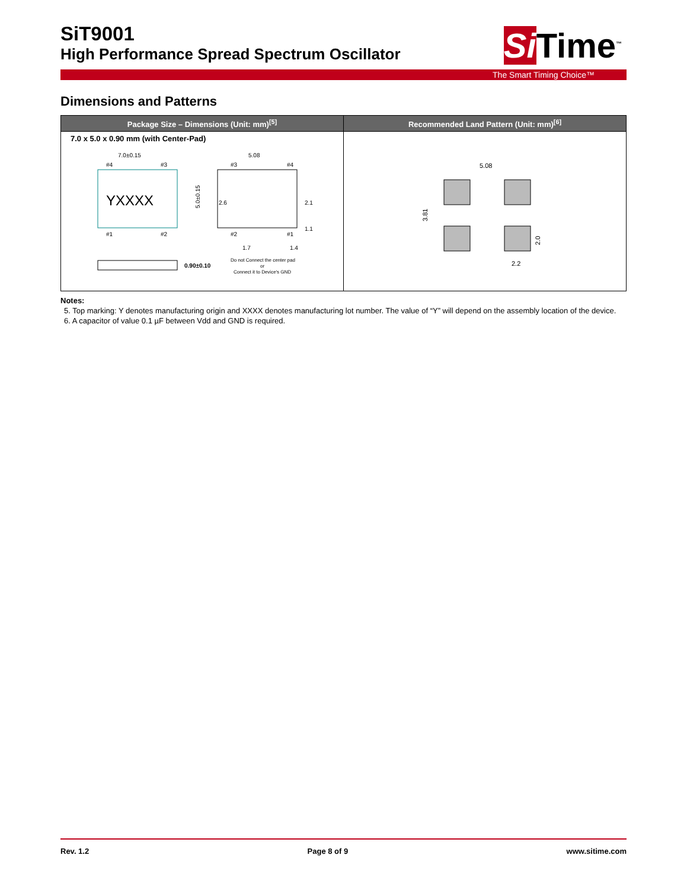SiT9001
High Performance Spread Spectrum Oscillator
Si Time<sup>™</sup>
The Smart Timing Choice™
Dimensions and Patterns
| Package Size – Dimensions (Unit: mm)<sup>[5]</sup> | Recommended Land Pattern (Unit: mm)<sup>[6]</sup> |
| --- | --- |
| 7.0 x 5.0 x 0.90 mm (with Center-Pad) YXXXX 7.0±0.15 #4 #3 #1 #2 5.0±0.15 5.08 #3 #4 #2 #1 2.6 2.1 1.1 1.7 1.4 0.90±0.10 Do not Connect the center pad or Connect it to Device's GND | 5.08 3.81 2.0 2.2 |
Notes:
5. Top marking: Y denotes manufacturing origin and XXXX denotes manufacturing lot number. The value of “Y” will depend on the assembly location of the device.
6. A capacitor of value 0.1 µF between Vdd and GND is required.
Rev. 1.2 Page 8 of 9 www.sitime.com